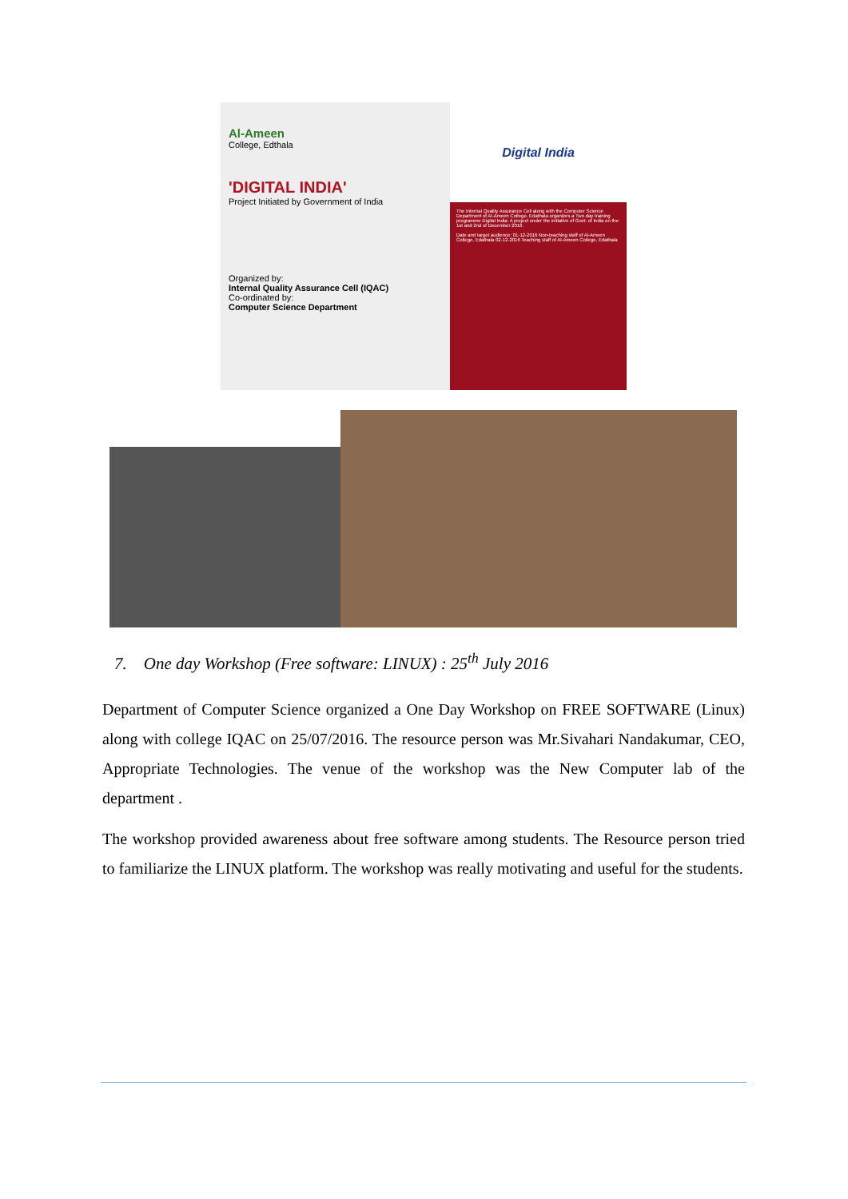Al-Ameen
College, Edthala
'DIGITAL INDIA'
Project Initiated by Government of India
Organized by:
Internal Quality Assurance Cell (IQAC)
Co-ordinated by:
Computer Science Department
Digital India
The Internal Quality Assurance Cell along with the Computer Science Department of Al-Ameen College, Edathala organizes a Two day training programme Digital India: A project under the initiative of Govt. of India on the 1st and 2nd of December 2016.
Date and target audience: 01-12-2016 Non-teaching staff of Al-Ameen College, Edathala 02-12-2016 Teaching staff of Al-Ameen College, Edathala
7. One day Workshop (Free software: LINUX) : 25<sup>th</sup> July 2016
Department of Computer Science organized a One Day Workshop on FREE SOFTWARE (Linux) along with college IQAC on 25/07/2016. The resource person was Mr.Sivahari Nandakumar, CEO, Appropriate Technologies. The venue of the workshop was the New Computer lab of the department .
The workshop provided awareness about free software among students. The Resource person tried to familiarize the LINUX platform. The workshop was really motivating and useful for the students.